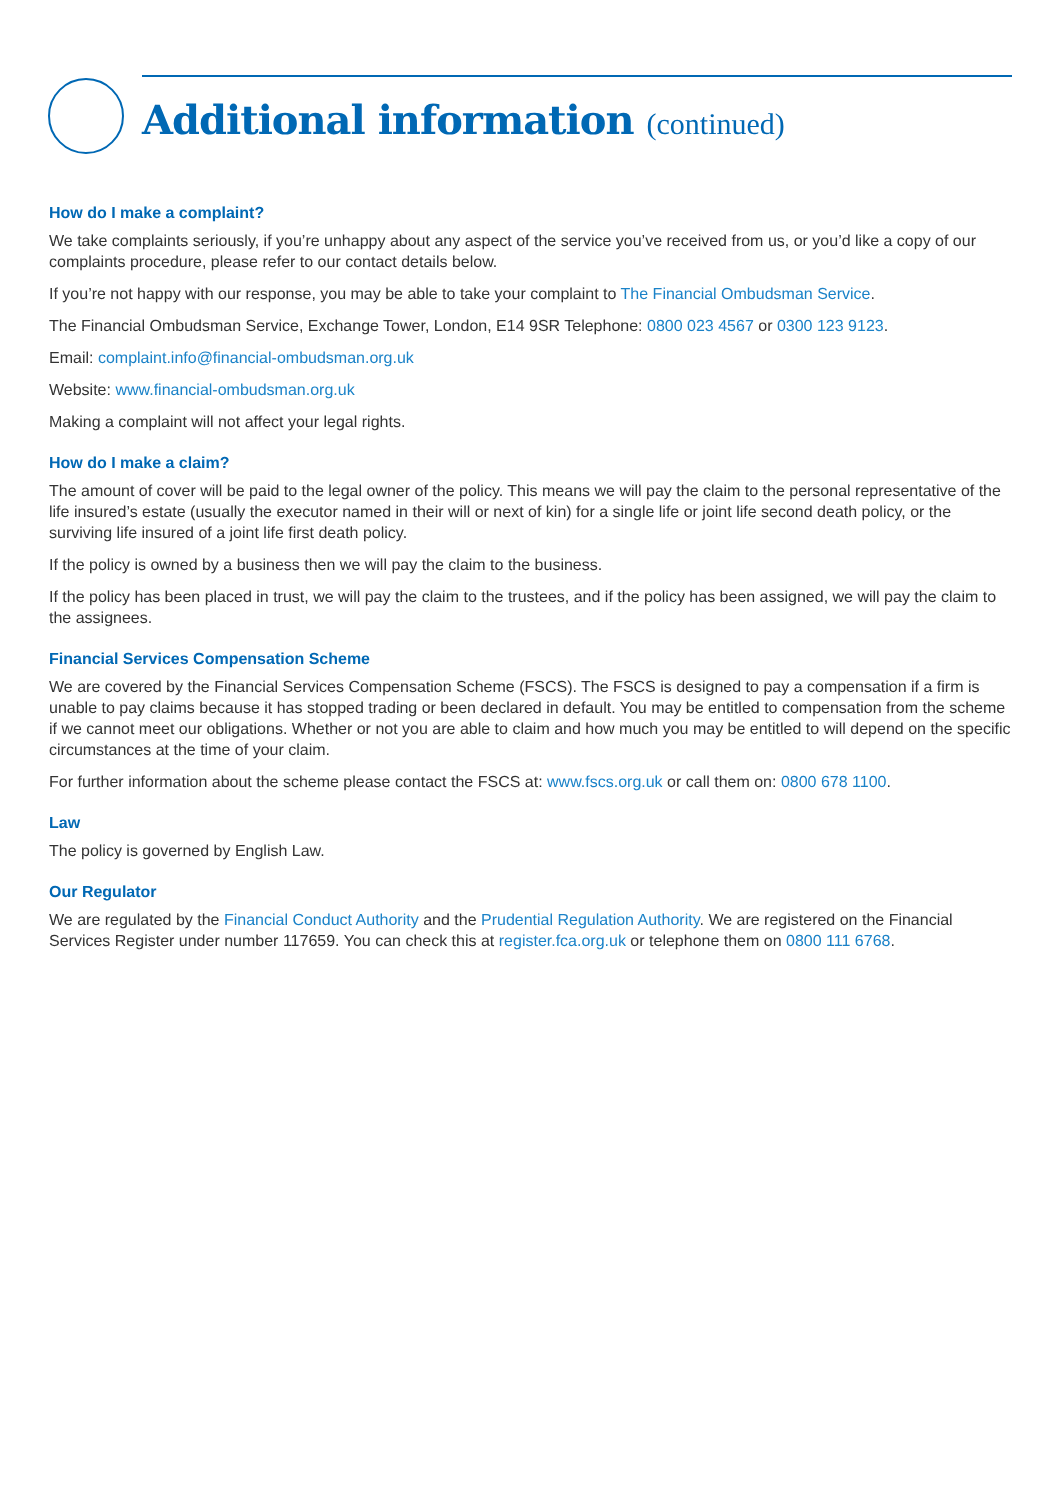Additional information (continued)
How do I make a complaint?
We take complaints seriously, if you’re unhappy about any aspect of the service you’ve received from us, or you’d like a copy of our complaints procedure, please refer to our contact details below.
If you’re not happy with our response, you may be able to take your complaint to The Financial Ombudsman Service.
The Financial Ombudsman Service, Exchange Tower, London, E14 9SR Telephone: 0800 023 4567 or 0300 123 9123.
Email: complaint.info@financial-ombudsman.org.uk
Website: www.financial-ombudsman.org.uk
Making a complaint will not affect your legal rights.
How do I make a claim?
The amount of cover will be paid to the legal owner of the policy. This means we will pay the claim to the personal representative of the life insured’s estate (usually the executor named in their will or next of kin) for a single life or joint life second death policy, or the surviving life insured of a joint life first death policy.
If the policy is owned by a business then we will pay the claim to the business.
If the policy has been placed in trust, we will pay the claim to the trustees, and if the policy has been assigned, we will pay the claim to the assignees.
Financial Services Compensation Scheme
We are covered by the Financial Services Compensation Scheme (FSCS). The FSCS is designed to pay a compensation if a firm is unable to pay claims because it has stopped trading or been declared in default. You may be entitled to compensation from the scheme if we cannot meet our obligations. Whether or not you are able to claim and how much you may be entitled to will depend on the specific circumstances at the time of your claim.
For further information about the scheme please contact the FSCS at: www.fscs.org.uk or call them on: 0800 678 1100.
Law
The policy is governed by English Law.
Our Regulator
We are regulated by the Financial Conduct Authority and the Prudential Regulation Authority. We are registered on the Financial Services Register under number 117659. You can check this at register.fca.org.uk or telephone them on 0800 111 6768.